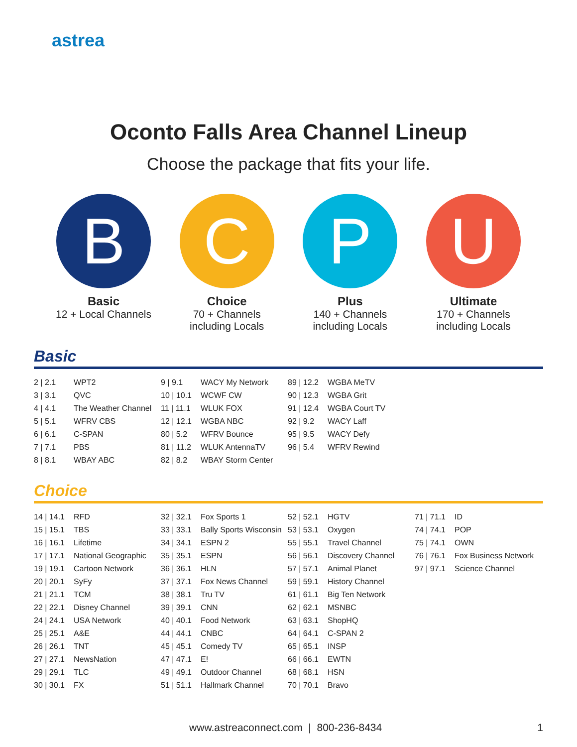astrea
Oconto Falls Area Channel Lineup
Choose the package that fits your life.
B
Basic
12 + Local Channels
C
Choice
70 + Channels
including Locals
P
Plus
140 + Channels
including Locals
U
Ultimate
170 + Channels
including Locals
Basic
| 2 / 2.1 | WPT2 | 9 / 9.1 | WACY My Network | 89 / 12.2 | WGBA MeTV | | |
| 3 / 3.1 | QVC | 10 / 10.1 | WCWF CW | 90 / 12.3 | WGBA Grit | | |
| 4 / 4.1 | The Weather Channel | 11 / 11.1 | WLUK FOX | 91 / 12.4 | WGBA Court TV | | |
| 5 / 5.1 | WFRV CBS | 12 / 12.1 | WGBA NBC | 92 / 9.2 | WACY Laff | | |
| 6 / 6.1 | C-SPAN | 80 / 5.2 | WFRV Bounce | 95 / 9.5 | WACY Defy | | |
| 7 / 7.1 | PBS | 81 / 11.2 | WLUK AntennaTV | 96 / 5.4 | WFRV Rewind | | |
| 8 / 8.1 | WBAY ABC | 82 / 8.2 | WBAY Storm Center | | | | |
Choice
| 14 / 14.1 | RFD | 32 / 32.1 | Fox Sports 1 | 52 / 52.1 | HGTV | 71 / 71.1 | ID |
| 15 / 15.1 | TBS | 33 / 33.1 | Bally Sports Wisconsin | 53 / 53.1 | Oxygen | 74 / 74.1 | POP |
| 16 / 16.1 | Lifetime | 34 / 34.1 | ESPN 2 | 55 / 55.1 | Travel Channel | 75 / 74.1 | OWN |
| 17 / 17.1 | National Geographic | 35 / 35.1 | ESPN | 56 / 56.1 | Discovery Channel | 76 / 76.1 | Fox Business Network |
| 19 / 19.1 | Cartoon Network | 36 / 36.1 | HLN | 57 / 57.1 | Animal Planet | 97 / 97.1 | Science Channel |
| 20 / 20.1 | SyFy | 37 / 37.1 | Fox News Channel | 59 / 59.1 | History Channel | | |
| 21 / 21.1 | TCM | 38 / 38.1 | Tru TV | 61 / 61.1 | Big Ten Network | | |
| 22 / 22.1 | Disney Channel | 39 / 39.1 | CNN | 62 / 62.1 | MSNBC | | |
| 24 / 24.1 | USA Network | 40 / 40.1 | Food Network | 63 / 63.1 | ShopHQ | | |
| 25 / 25.1 | A&E | 44 / 44.1 | CNBC | 64 / 64.1 | C-SPAN 2 | | |
| 26 / 26.1 | TNT | 45 / 45.1 | Comedy TV | 65 / 65.1 | INSP | | |
| 27 / 27.1 | NewsNation | 47 / 47.1 | E! | 66 / 66.1 | EWTN | | |
| 29 / 29.1 | TLC | 49 / 49.1 | Outdoor Channel | 68 / 68.1 | HSN | | |
| 30 / 30.1 | FX | 51 / 51.1 | Hallmark Channel | 70 / 70.1 | Bravo | | |
www.astreaconnect.com | 800-236-8434
1